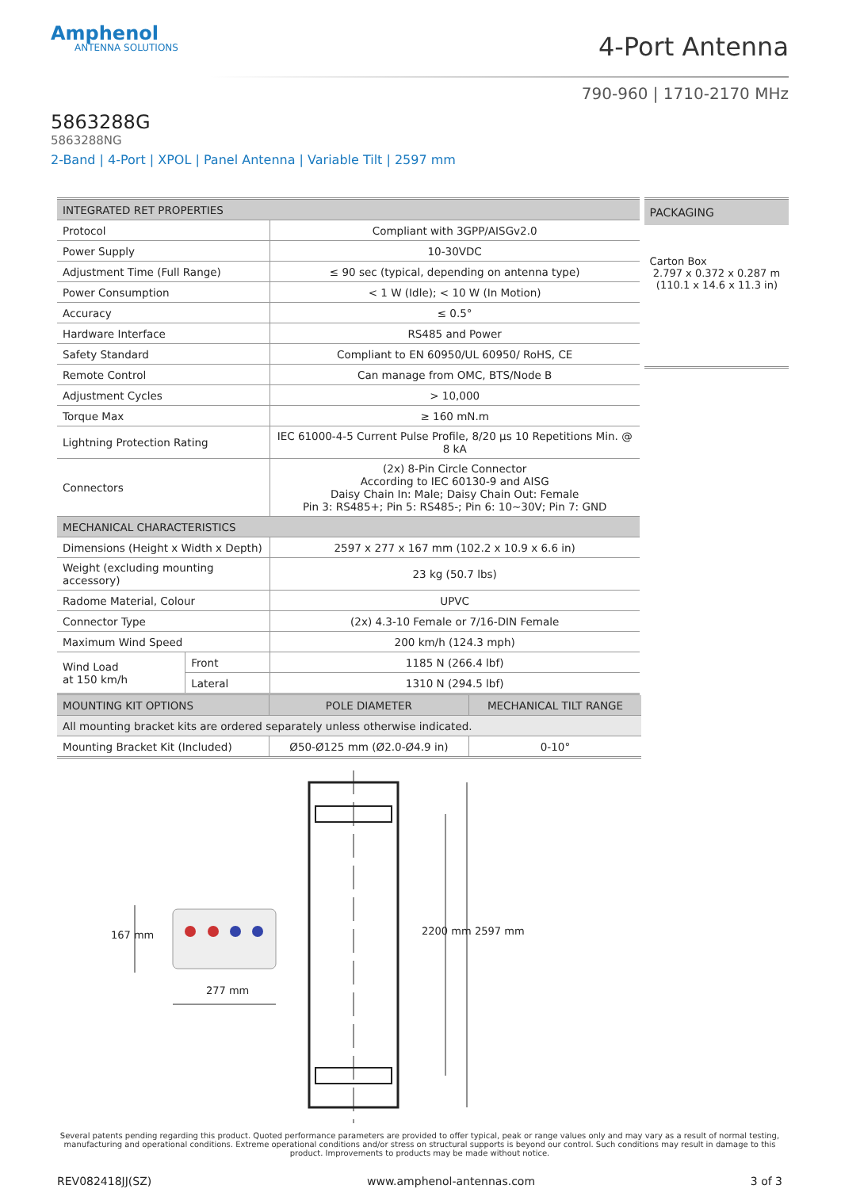Amphenol
ANTENNA SOLUTIONS
4-Port Antenna
790-960 | 1710-2170 MHz
5863288G
5863288NG
2-Band | 4-Port | XPOL | Panel Antenna | Variable Tilt | 2597 mm
| INTEGRATED RET PROPERTIES | | |
| --- | --- | --- |
| Protocol | | Compliant with 3GPP/AISGv2.0 |
| Power Supply | | 10-30VDC |
| Adjustment Time (Full Range) | | ≤ 90 sec (typical, depending on antenna type) |
| Power Consumption | | < 1 W (Idle); < 10 W (In Motion) |
| Accuracy | | ≤ 0.5° |
| Hardware Interface | | RS485 and Power |
| Safety Standard | | Compliant to EN 60950/UL 60950/ RoHS, CE |
| Remote Control | | Can manage from OMC, BTS/Node B |
| Adjustment Cycles | | > 10,000 |
| Torque Max | | ≥ 160 mN.m |
| Lightning Protection Rating | | IEC 61000-4-5 Current Pulse Profile, 8/20 μs 10 Repetitions Min. @ 8 kA |
| Connectors | | (2x) 8-Pin Circle Connector According to IEC 60130-9 and AISG Daisy Chain In: Male; Daisy Chain Out: Female Pin 3: RS485+; Pin 5: RS485-; Pin 6: 10~30V; Pin 7: GND |
| MECHANICAL CHARACTERISTICS | | |
| Dimensions (Height x Width x Depth) | | 2597 x 277 x 167 mm (102.2 x 10.9 x 6.6 in) |
| Weight (excluding mounting accessory) | | 23 kg (50.7 lbs) |
| Radome Material, Colour | | UPVC |
| Connector Type | | (2x) 4.3-10 Female or 7/16-DIN Female |
| Maximum Wind Speed | | 200 km/h (124.3 mph) |
| Wind Load at 150 km/h | Front | 1185 N (266.4 lbf) |
| | Lateral | 1310 N (294.5 lbf) |
PACKAGING
Carton Box
2.797 x 0.372 x 0.287 m
(110.1 x 14.6 x 11.3 in)
| MOUNTING KIT OPTIONS | POLE DIAMETER | MECHANICAL TILT RANGE |
| --- | --- | --- |
| All mounting bracket kits are ordered separately unless otherwise indicated. | | |
| Mounting Bracket Kit (Included) | Ø50-Ø125 mm (Ø2.0-Ø4.9 in) | 0-10° |
277 mm
167 mm 2200 mm 2597 mm
Several patents pending regarding this product. Quoted performance parameters are provided to offer typical, peak or range values only and may vary as a result of normal testing, manufacturing and operational conditions. Extreme operational conditions and/or stress on structural supports is beyond our control. Such conditions may result in damage to this product. Improvements to products may be made without notice.
REV082418JJ(SZ) www.amphenol-antennas.com 3 of 3